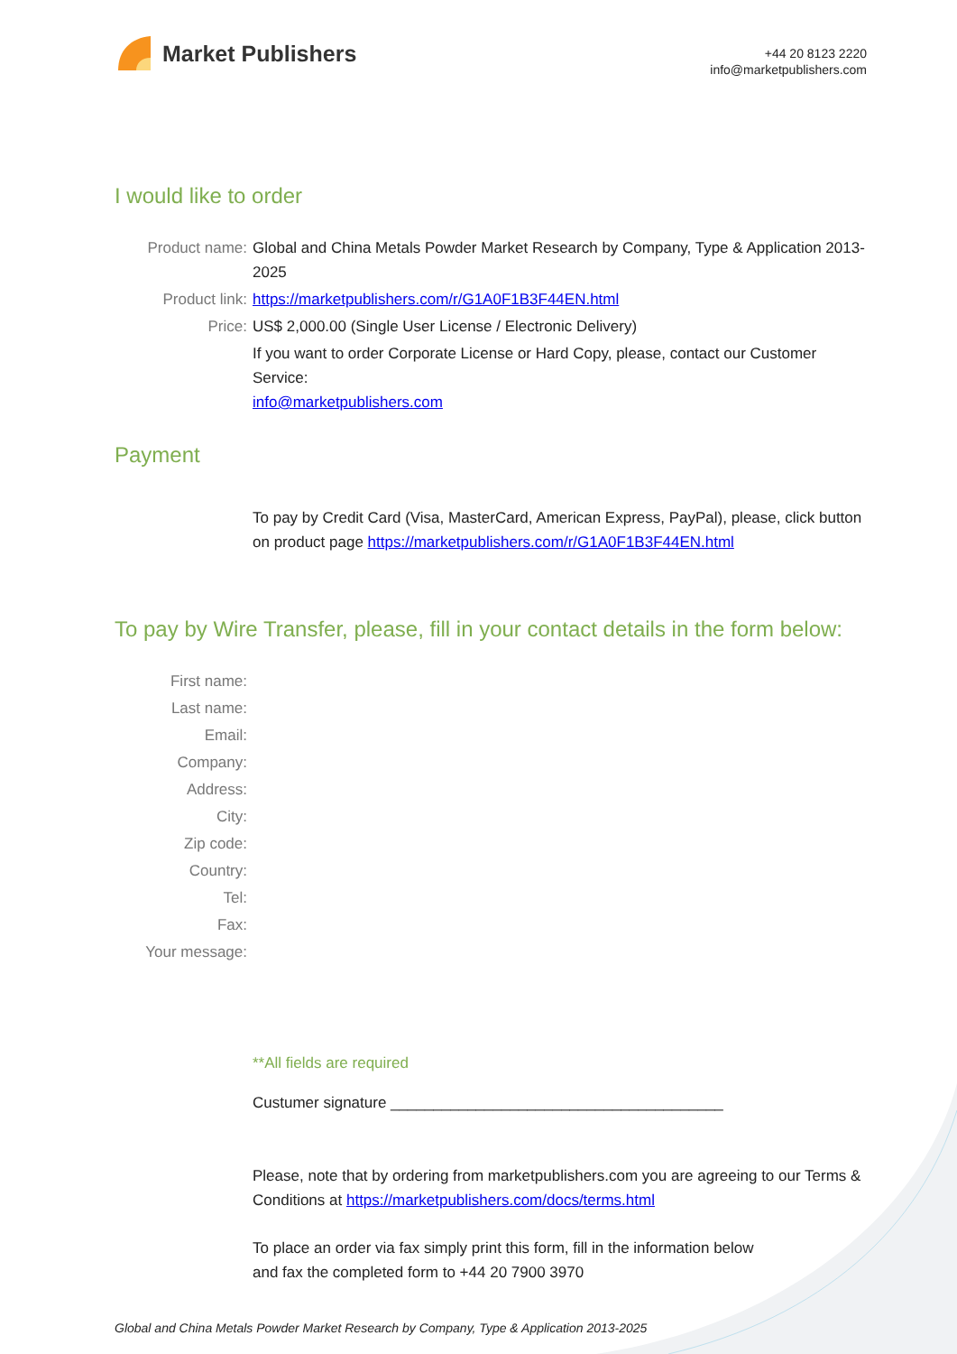Market Publishers
+44 20 8123 2220
info@marketpublishers.com
I would like to order
Product name: Global and China Metals Powder Market Research by Company, Type & Application 2013-2025
Product link: https://marketpublishers.com/r/G1A0F1B3F44EN.html
Price: US$ 2,000.00 (Single User License / Electronic Delivery)
If you want to order Corporate License or Hard Copy, please, contact our Customer Service:
info@marketpublishers.com
Payment
To pay by Credit Card (Visa, MasterCard, American Express, PayPal), please, click button on product page https://marketpublishers.com/r/G1A0F1B3F44EN.html
To pay by Wire Transfer, please, fill in your contact details in the form below:
First name:
Last name:
Email:
Company:
Address:
City:
Zip code:
Country:
Tel:
Fax:
Your message:
**All fields are required
Custumer signature _______________________________________
Please, note that by ordering from marketpublishers.com you are agreeing to our Terms & Conditions at https://marketpublishers.com/docs/terms.html
To place an order via fax simply print this form, fill in the information below
and fax the completed form to +44 20 7900 3970
Global and China Metals Powder Market Research by Company, Type & Application 2013-2025